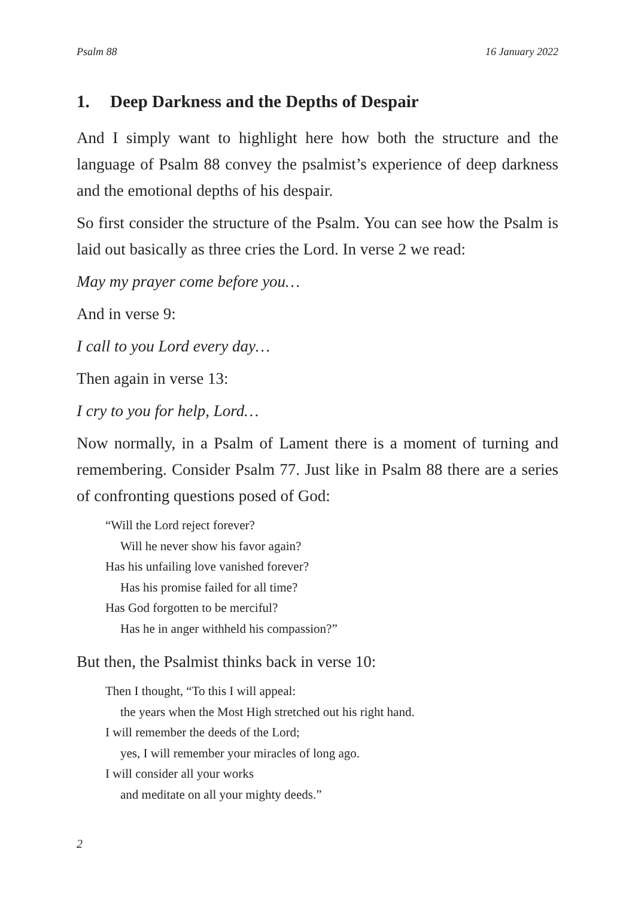Psalm 88 16 January 2022
1. Deep Darkness and the Depths of Despair
And I simply want to highlight here how both the structure and the language of Psalm 88 convey the psalmist’s experience of deep darkness and the emotional depths of his despair.
So first consider the structure of the Psalm. You can see how the Psalm is laid out basically as three cries the Lord. In verse 2 we read:
May my prayer come before you…
And in verse 9:
I call to you Lord every day…
Then again in verse 13:
I cry to you for help, Lord…
Now normally, in a Psalm of Lament there is a moment of turning and remembering. Consider Psalm 77. Just like in Psalm 88 there are a series of confronting questions posed of God:
“Will the Lord reject forever?
Will he never show his favor again?
Has his unfailing love vanished forever?
Has his promise failed for all time?
Has God forgotten to be merciful?
Has he in anger withheld his compassion?”
But then, the Psalmist thinks back in verse 10:
Then I thought, “To this I will appeal:
the years when the Most High stretched out his right hand.
I will remember the deeds of the Lord;
yes, I will remember your miracles of long ago.
I will consider all your works
and meditate on all your mighty deeds.”
2